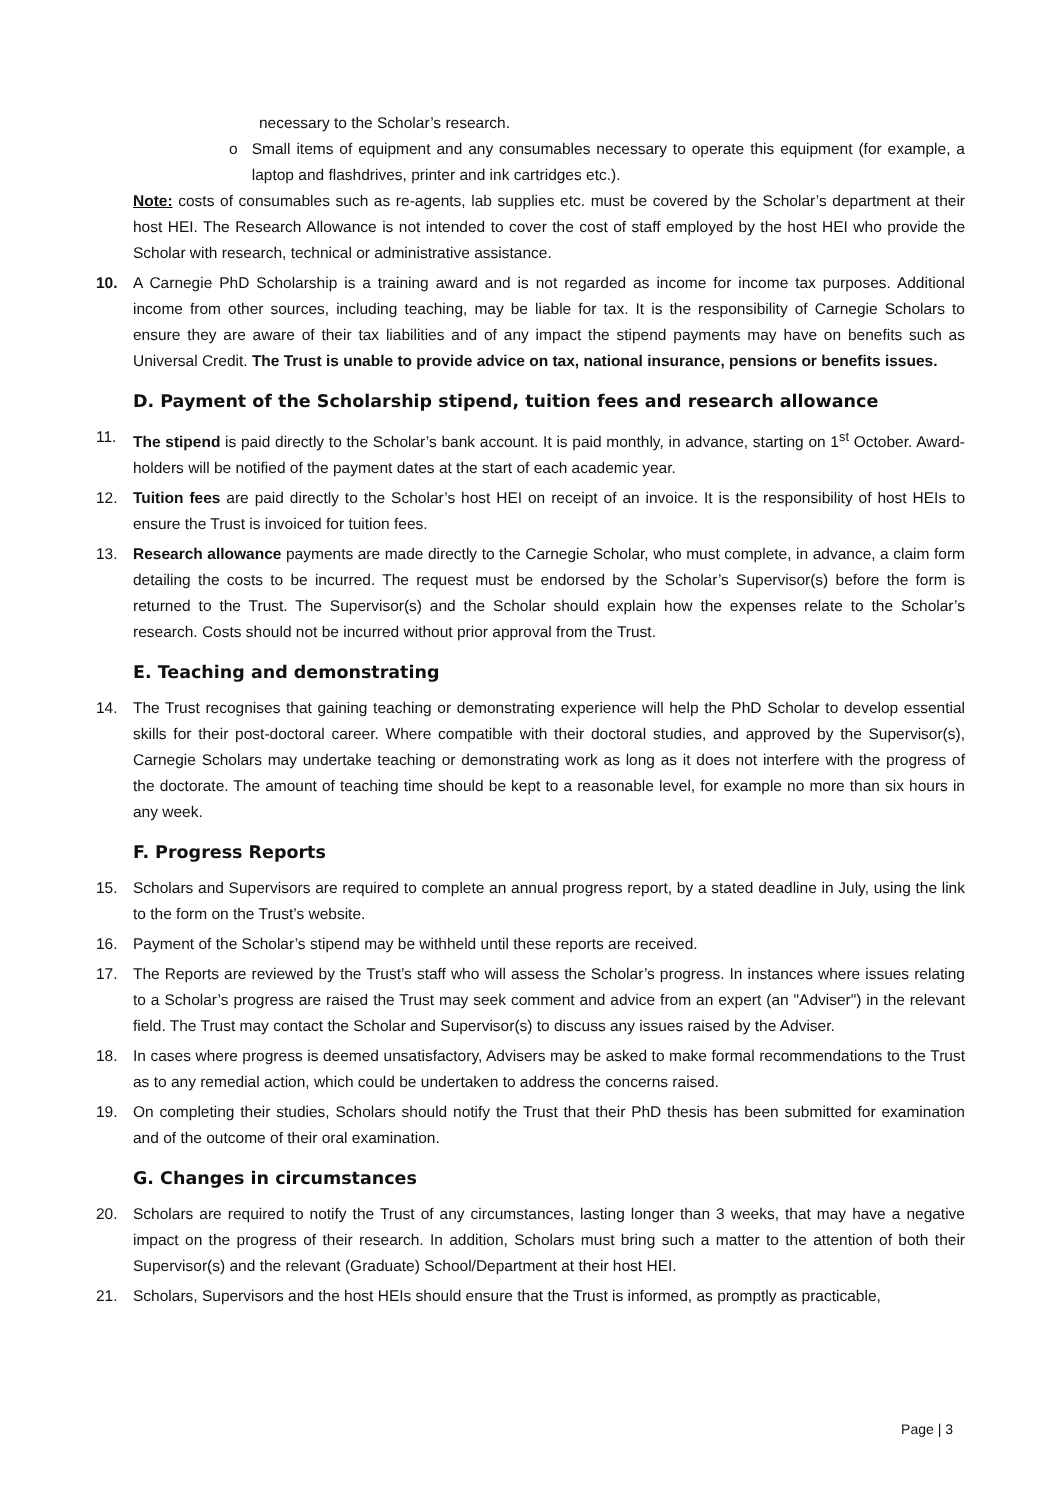necessary to the Scholar’s research.
o Small items of equipment and any consumables necessary to operate this equipment (for example, a laptop and flashdrives, printer and ink cartridges etc.).
Note: costs of consumables such as re-agents, lab supplies etc. must be covered by the Scholar’s department at their host HEI. The Research Allowance is not intended to cover the cost of staff employed by the host HEI who provide the Scholar with research, technical or administrative assistance.
10. A Carnegie PhD Scholarship is a training award and is not regarded as income for income tax purposes. Additional income from other sources, including teaching, may be liable for tax. It is the responsibility of Carnegie Scholars to ensure they are aware of their tax liabilities and of any impact the stipend payments may have on benefits such as Universal Credit. The Trust is unable to provide advice on tax, national insurance, pensions or benefits issues.
D. Payment of the Scholarship stipend, tuition fees and research allowance
11. The stipend is paid directly to the Scholar’s bank account. It is paid monthly, in advance, starting on 1<sup>st</sup> October. Award-holders will be notified of the payment dates at the start of each academic year.
12. Tuition fees are paid directly to the Scholar’s host HEI on receipt of an invoice. It is the responsibility of host HEIs to ensure the Trust is invoiced for tuition fees.
13. Research allowance payments are made directly to the Carnegie Scholar, who must complete, in advance, a claim form detailing the costs to be incurred. The request must be endorsed by the Scholar’s Supervisor(s) before the form is returned to the Trust. The Supervisor(s) and the Scholar should explain how the expenses relate to the Scholar’s research. Costs should not be incurred without prior approval from the Trust.
E. Teaching and demonstrating
14. The Trust recognises that gaining teaching or demonstrating experience will help the PhD Scholar to develop essential skills for their post-doctoral career. Where compatible with their doctoral studies, and approved by the Supervisor(s), Carnegie Scholars may undertake teaching or demonstrating work as long as it does not interfere with the progress of the doctorate. The amount of teaching time should be kept to a reasonable level, for example no more than six hours in any week.
F. Progress Reports
15. Scholars and Supervisors are required to complete an annual progress report, by a stated deadline in July, using the link to the form on the Trust’s website.
16. Payment of the Scholar’s stipend may be withheld until these reports are received.
17. The Reports are reviewed by the Trust’s staff who will assess the Scholar’s progress. In instances where issues relating to a Scholar’s progress are raised the Trust may seek comment and advice from an expert (an "Adviser") in the relevant field. The Trust may contact the Scholar and Supervisor(s) to discuss any issues raised by the Adviser.
18. In cases where progress is deemed unsatisfactory, Advisers may be asked to make formal recommendations to the Trust as to any remedial action, which could be undertaken to address the concerns raised.
19. On completing their studies, Scholars should notify the Trust that their PhD thesis has been submitted for examination and of the outcome of their oral examination.
G. Changes in circumstances
20. Scholars are required to notify the Trust of any circumstances, lasting longer than 3 weeks, that may have a negative impact on the progress of their research. In addition, Scholars must bring such a matter to the attention of both their Supervisor(s) and the relevant (Graduate) School/Department at their host HEI.
21. Scholars, Supervisors and the host HEIs should ensure that the Trust is informed, as promptly as practicable,
Page | 3